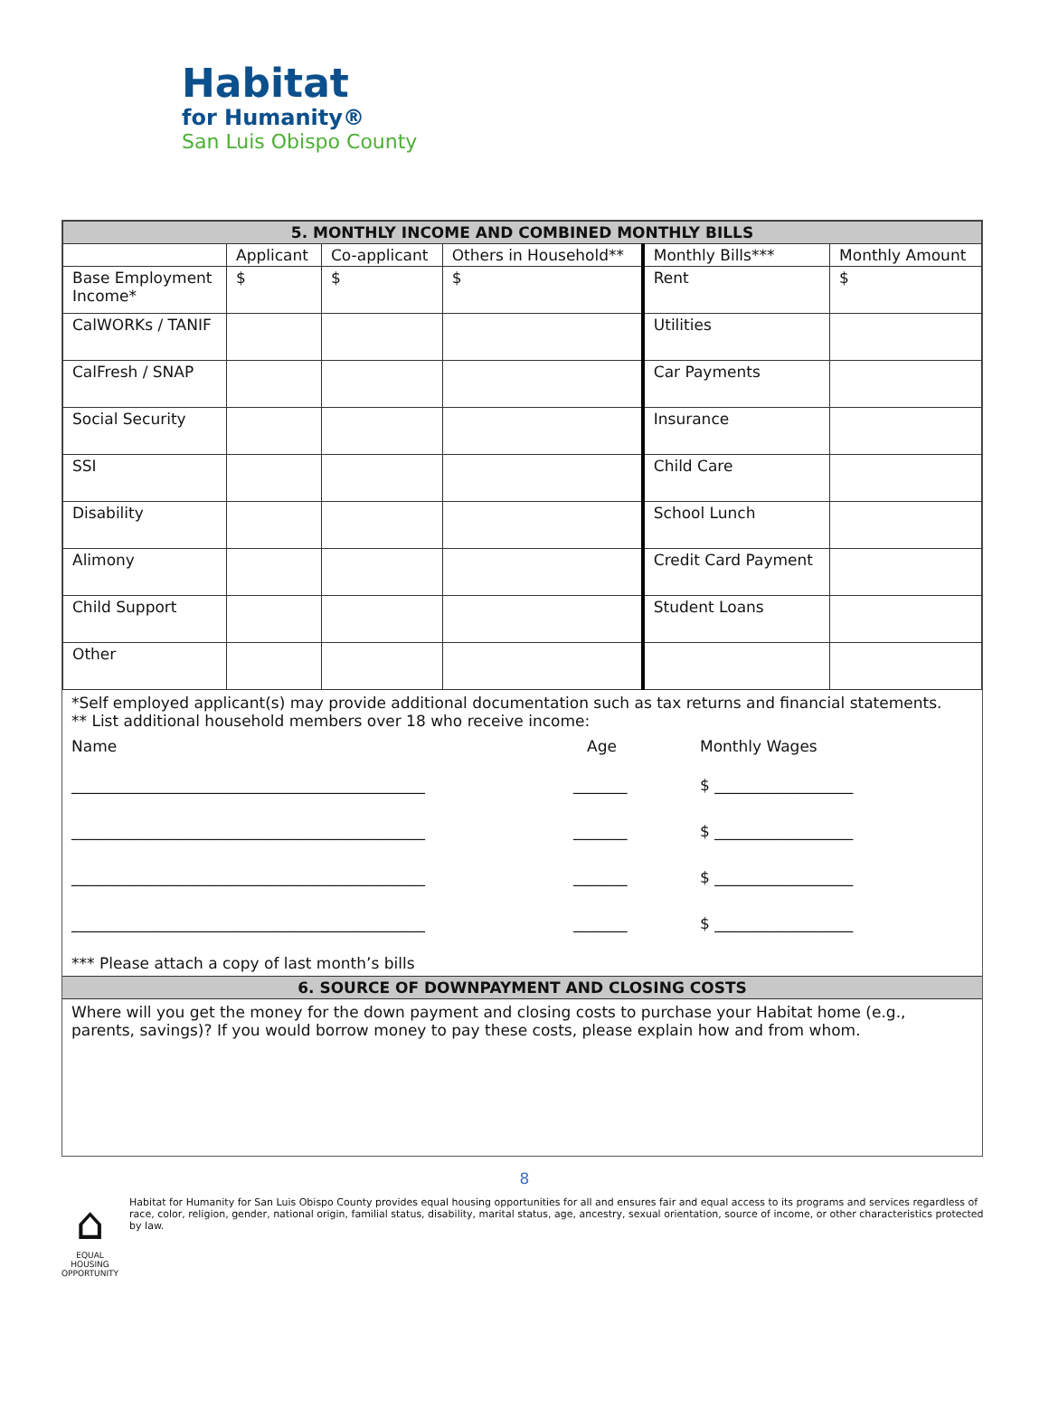Habitat
for Humanity®
San Luis Obispo County
| 5. MONTHLY INCOME AND COMBINED MONTHLY BILLS | | | | | |
| --- | --- | --- | --- | --- | --- |
| | Applicant | Co-applicant | Others in Household** | Monthly Bills*** | Monthly Amount |
| Base Employment Income* | $ | $ | $ | Rent | $ |
| CalWORKs / TANIF | | | | Utilities | |
| CalFresh / SNAP | | | | Car Payments | |
| Social Security | | | | Insurance | |
| SSI | | | | Child Care | |
| Disability | | | | School Lunch | |
| Alimony | | | | Credit Card Payment | |
| Child Support | | | | Student Loans | |
| Other | | | | | |
*Self employed applicant(s) may provide additional documentation such as tax returns and financial statements.
** List additional household members over 18 who receive income:
Name Age Monthly Wages
______________________________________________ _______ $ __________________
______________________________________________ _______ $ __________________
______________________________________________ _______ $ __________________
______________________________________________ _______ $ __________________
*** Please attach a copy of last month’s bills
6. SOURCE OF DOWNPAYMENT AND CLOSING COSTS
Where will you get the money for the down payment and closing costs to purchase your Habitat home (e.g., parents, savings)? If you would borrow money to pay these costs, please explain how and from whom.
8
⌂
EQUAL HOUSING OPPORTUNITY
Habitat for Humanity for San Luis Obispo County provides equal housing opportunities for all and ensures fair and equal access to its programs and services regardless of race, color, religion, gender, national origin, familial status, disability, marital status, age, ancestry, sexual orientation, source of income, or other characteristics protected by law.